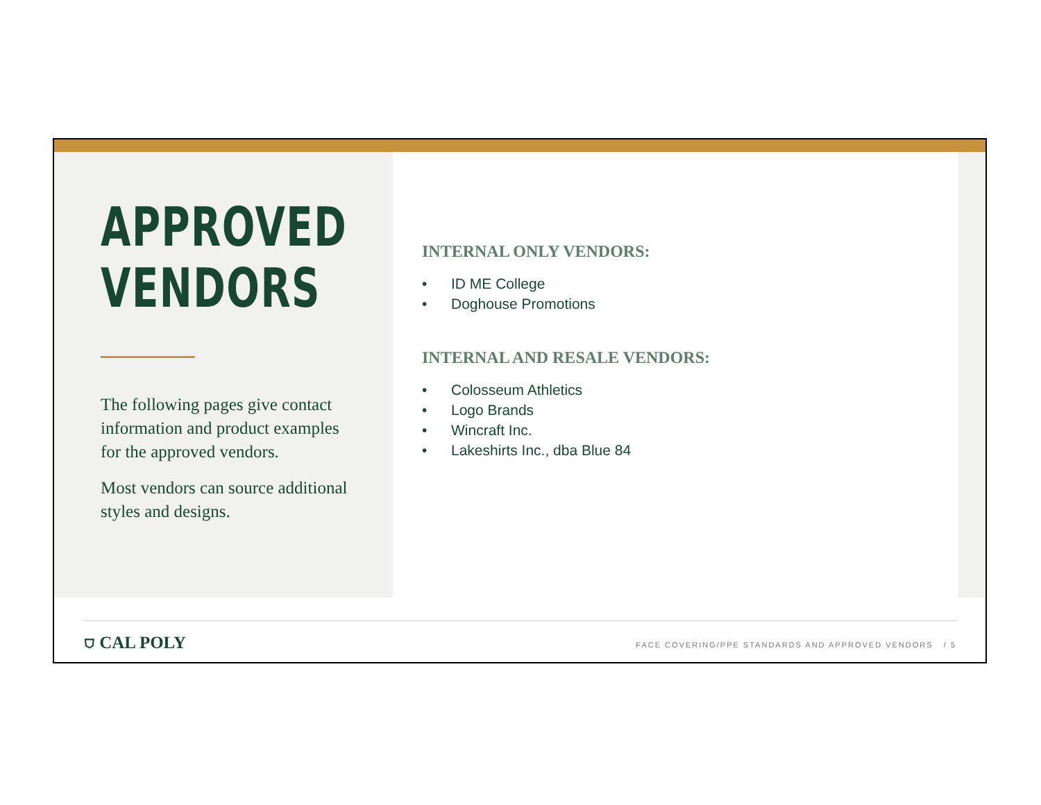APPROVED
VENDORS
The following pages give contact information and product examples for the approved vendors.
Most vendors can source additional styles and designs.
INTERNAL ONLY VENDORS:
• ID ME College
• Doghouse Promotions
INTERNAL AND RESALE VENDORS:
• Colosseum Athletics
• Logo Brands
• Wincraft Inc.
• Lakeshirts Inc., dba Blue 84
⛉ CAL POLY
FACE COVERING/PPE STANDARDS AND APPROVED VENDORS / 5